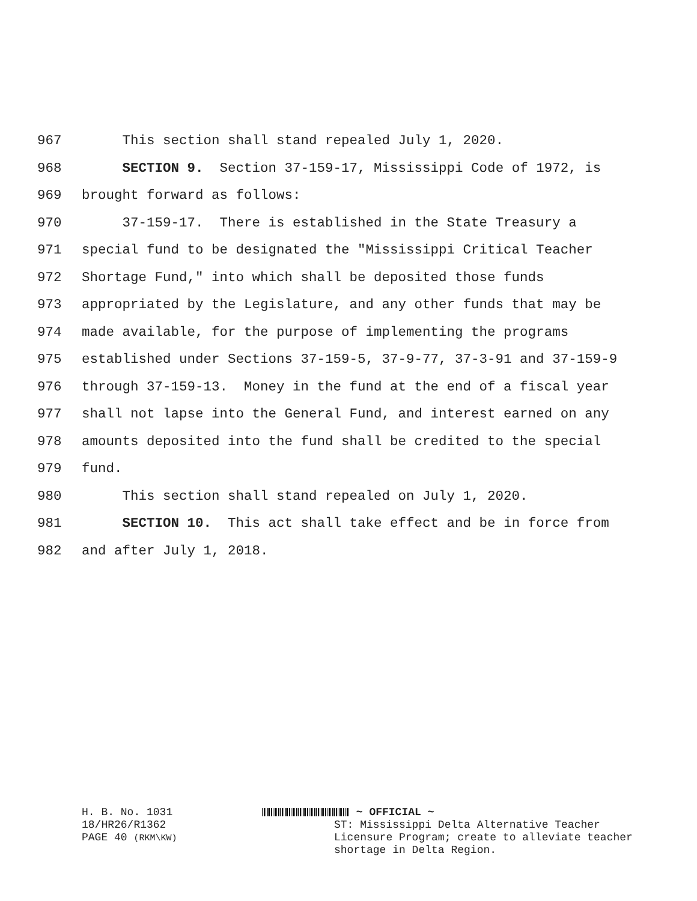967 This section shall stand repealed July 1, 2020.
968 SECTION 9. Section 37-159-17, Mississippi Code of 1972, is
969 brought forward as follows:
970 37-159-17. There is established in the State Treasury a
971 special fund to be designated the "Mississippi Critical Teacher
972 Shortage Fund," into which shall be deposited those funds
973 appropriated by the Legislature, and any other funds that may be
974 made available, for the purpose of implementing the programs
975 established under Sections 37-159-5, 37-9-77, 37-3-91 and 37-159-9
976 through 37-159-13. Money in the fund at the end of a fiscal year
977 shall not lapse into the General Fund, and interest earned on any
978 amounts deposited into the fund shall be credited to the special
979 fund.
980 This section shall stand repealed on July 1, 2020.
981 SECTION 10. This act shall take effect and be in force from
982 and after July 1, 2018.
H. B. No. 1031
18/HR26/R1362
PAGE 40 (RKM\KW)
~ OFFICIAL ~
ST: Mississippi Delta Alternative Teacher
Licensure Program; create to alleviate teacher
shortage in Delta Region.